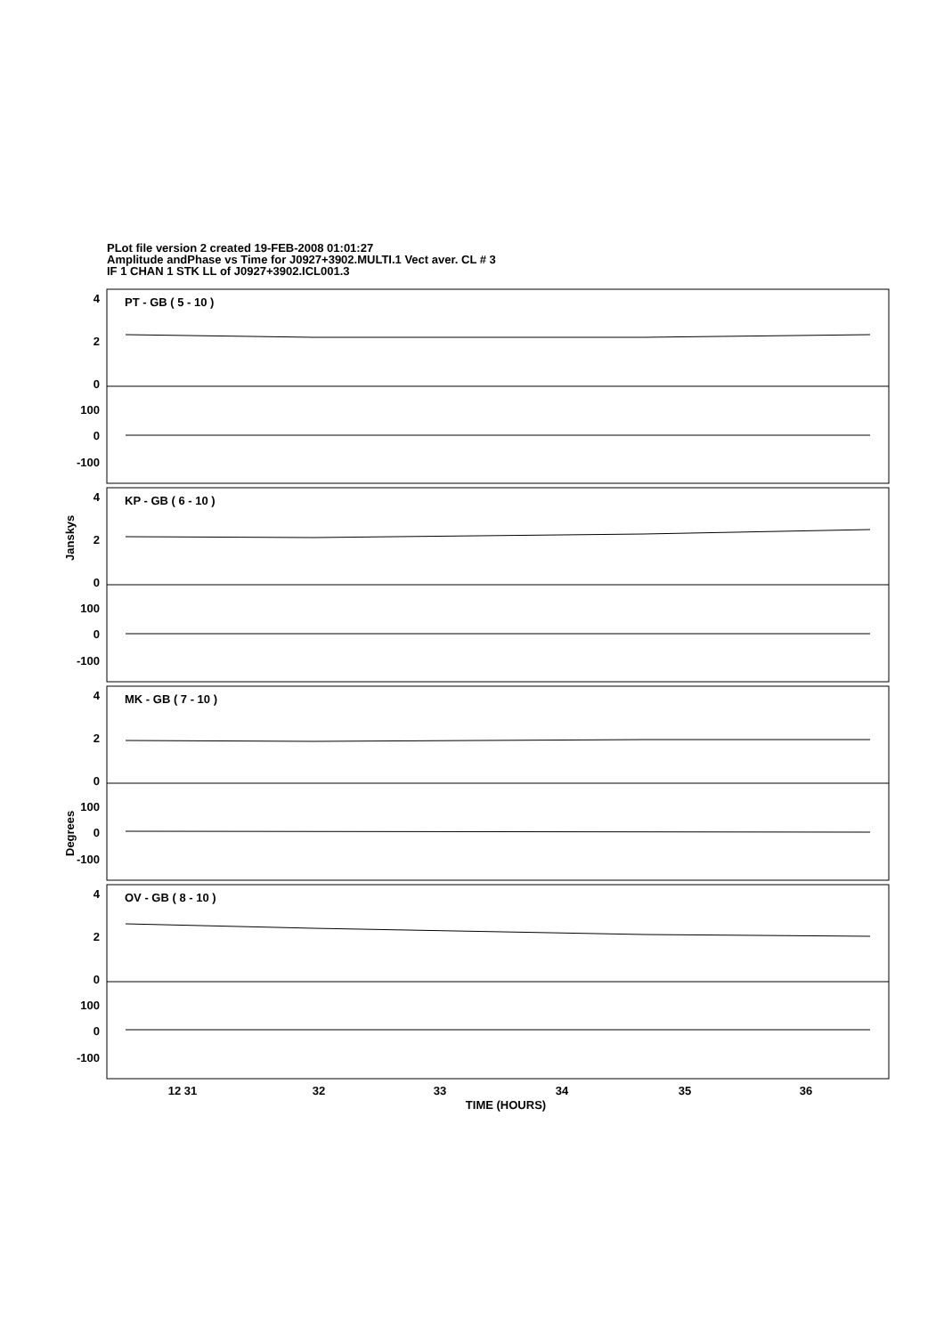PLot file version 2 created 19-FEB-2008 01:01:27
Amplitude andPhase vs Time for J0927+3902.MULTI.1 Vect aver. CL # 3
IF 1 CHAN 1 STK LL of J0927+3902.ICL001.3
PT - GB ( 5 - 10 )
KP - GB ( 6 - 10 )
MK - GB ( 7 - 10 )
OV - GB ( 8 - 10 )
4
2
0
100
0
-100
4
2
0
100
0
-100
4
2
0
100
0
-100
4
2
0
100
0
-100
Janskys
Degrees
12 31
32
33
34
35
36
TIME (HOURS)